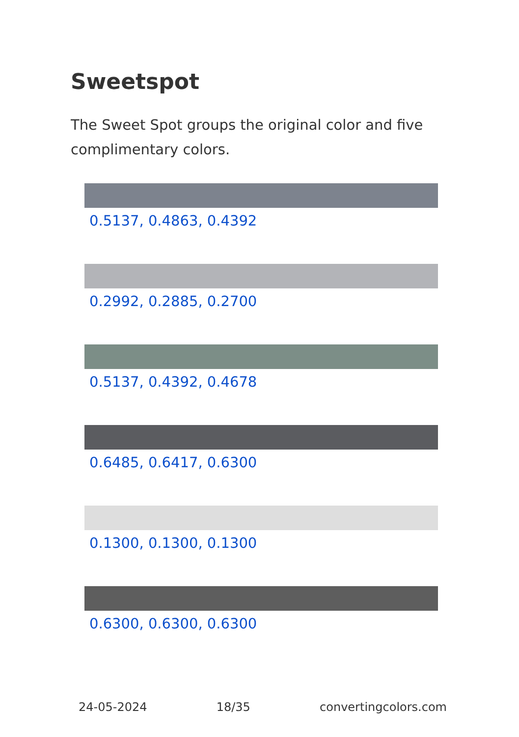Sweetspot
The Sweet Spot groups the original color and five complimentary colors.
0.5137, 0.4863, 0.4392
0.2992, 0.2885, 0.2700
0.5137, 0.4392, 0.4678
0.6485, 0.6417, 0.6300
0.1300, 0.1300, 0.1300
0.6300, 0.6300, 0.6300
24-05-2024 18/35 convertingcolors.com